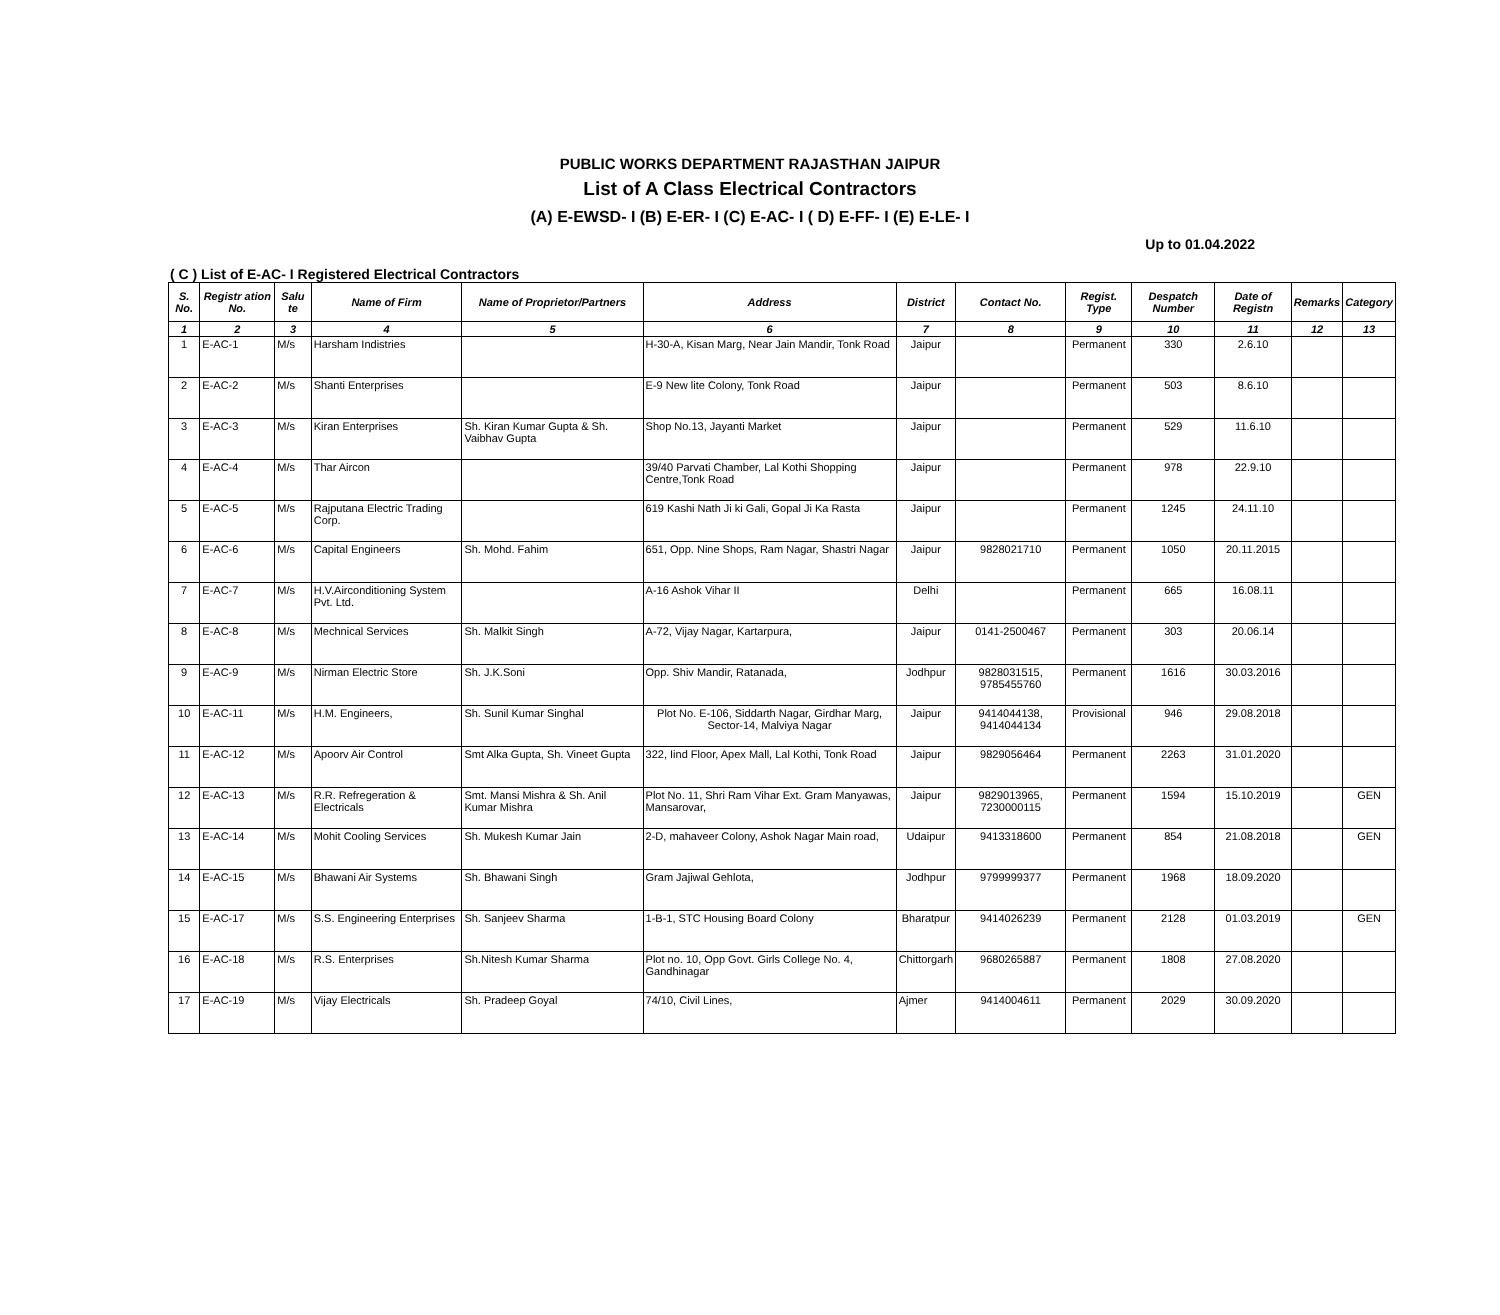PUBLIC WORKS DEPARTMENT RAJASTHAN JAIPUR
List of A Class Electrical Contractors
(A) E-EWSD- I (B) E-ER- I (C) E-AC- I ( D) E-FF- I (E) E-LE- I
Up to 01.04.2022
( C ) List of E-AC- I Registered Electrical Contractors
| S. No. | Registr ation No. | Salu te | Name of Firm | Name of Proprietor/Partners | Address | District | Contact No. | Regist. Type | Despatch Number | Date of Registn | Remarks | Category |
| --- | --- | --- | --- | --- | --- | --- | --- | --- | --- | --- | --- | --- |
| 1 | 2 | 3 | 4 | 5 | 6 | 7 | 8 | 9 | 10 | 11 | 12 | 13 |
| 1 | E-AC-1 | M/s | Harsham Indistries | | H-30-A, Kisan Marg, Near Jain Mandir, Tonk Road | Jaipur | | Permanent | 330 | 2.6.10 | | |
| 2 | E-AC-2 | M/s | Shanti Enterprises | | E-9 New lite Colony, Tonk Road | Jaipur | | Permanent | 503 | 8.6.10 | | |
| 3 | E-AC-3 | M/s | Kiran Enterprises | Sh. Kiran Kumar Gupta & Sh. Vaibhav Gupta | Shop No.13, Jayanti Market | Jaipur | | Permanent | 529 | 11.6.10 | | |
| 4 | E-AC-4 | M/s | Thar Aircon | | 39/40 Parvati Chamber, Lal Kothi Shopping Centre,Tonk Road | Jaipur | | Permanent | 978 | 22.9.10 | | |
| 5 | E-AC-5 | M/s | Rajputana Electric Trading Corp. | | 619 Kashi Nath Ji ki Gali, Gopal Ji Ka Rasta | Jaipur | | Permanent | 1245 | 24.11.10 | | |
| 6 | E-AC-6 | M/s | Capital Engineers | Sh. Mohd. Fahim | 651, Opp. Nine Shops, Ram Nagar, Shastri Nagar | Jaipur | 9828021710 | Permanent | 1050 | 20.11.2015 | | |
| 7 | E-AC-7 | M/s | H.V.Airconditioning System Pvt. Ltd. | | A-16 Ashok Vihar II | Delhi | | Permanent | 665 | 16.08.11 | | |
| 8 | E-AC-8 | M/s | Mechnical Services | Sh. Malkit Singh | A-72, Vijay Nagar, Kartarpura, | Jaipur | 0141-2500467 | Permanent | 303 | 20.06.14 | | |
| 9 | E-AC-9 | M/s | Nirman Electric Store | Sh. J.K.Soni | Opp. Shiv Mandir, Ratanada, | Jodhpur | 9828031515, 9785455760 | Permanent | 1616 | 30.03.2016 | | |
| 10 | E-AC-11 | M/s | H.M. Engineers, | Sh. Sunil Kumar Singhal | Plot No. E-106, Siddarth Nagar, Girdhar Marg, Sector-14, Malviya Nagar | Jaipur | 9414044138, 9414044134 | Provisional | 946 | 29.08.2018 | | |
| 11 | E-AC-12 | M/s | Apoorv Air Control | Smt Alka Gupta, Sh. Vineet Gupta | 322, Iind Floor, Apex Mall, Lal Kothi, Tonk Road | Jaipur | 9829056464 | Permanent | 2263 | 31.01.2020 | | |
| 12 | E-AC-13 | M/s | R.R. Refregeration & Electricals | Smt. Mansi Mishra & Sh. Anil Kumar Mishra | Plot No. 11, Shri Ram Vihar Ext. Gram Manyawas, Mansarovar, | Jaipur | 9829013965, 7230000115 | Permanent | 1594 | 15.10.2019 | | GEN |
| 13 | E-AC-14 | M/s | Mohit Cooling Services | Sh. Mukesh Kumar Jain | 2-D, mahaveer Colony, Ashok Nagar Main road, | Udaipur | 9413318600 | Permanent | 854 | 21.08.2018 | | GEN |
| 14 | E-AC-15 | M/s | Bhawani Air Systems | Sh. Bhawani Singh | Gram Jajiwal Gehlota, | Jodhpur | 9799999377 | Permanent | 1968 | 18.09.2020 | | |
| 15 | E-AC-17 | M/s | S.S. Engineering Enterprises | Sh. Sanjeev Sharma | 1-B-1, STC Housing Board Colony | Bharatpur | 9414026239 | Permanent | 2128 | 01.03.2019 | | GEN |
| 16 | E-AC-18 | M/s | R.S. Enterprises | Sh.Nitesh Kumar Sharma | Plot no. 10, Opp Govt. Girls College No. 4, Gandhinagar | Chittorgarh | 9680265887 | Permanent | 1808 | 27.08.2020 | | |
| 17 | E-AC-19 | M/s | Vijay Electricals | Sh. Pradeep Goyal | 74/10, Civil Lines, | Ajmer | 9414004611 | Permanent | 2029 | 30.09.2020 | | |